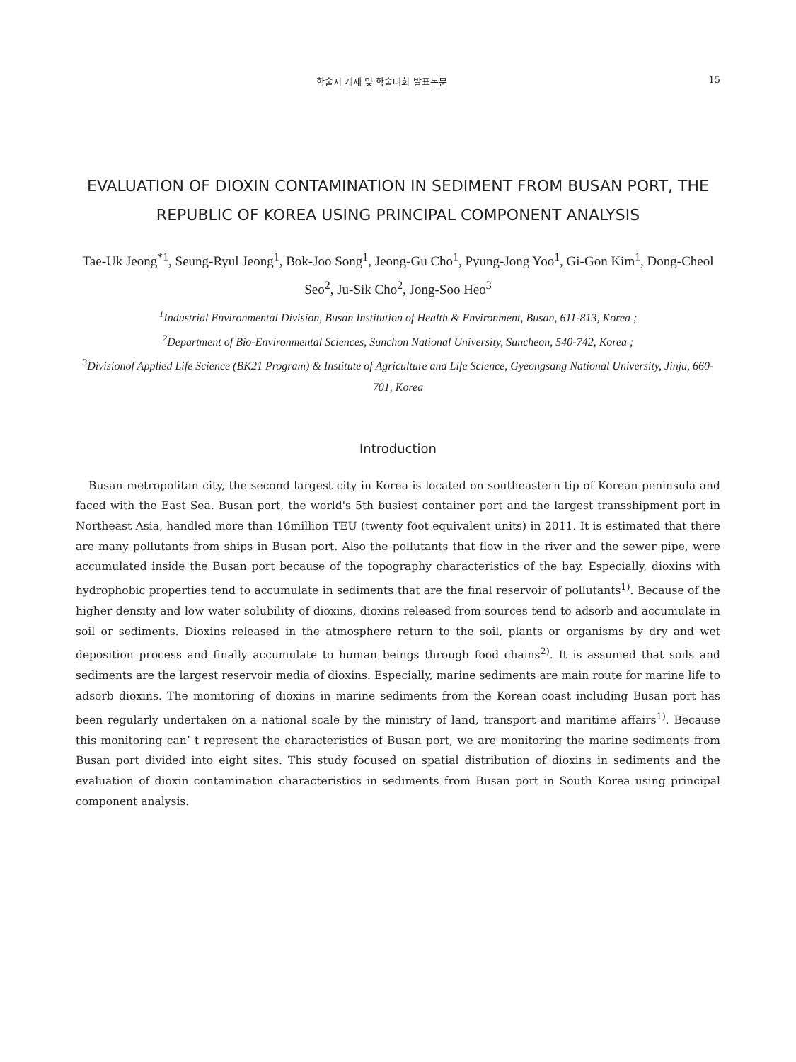학술지 게재 및 학술대회 발표논문 15
EVALUATION OF DIOXIN CONTAMINATION IN SEDIMENT FROM BUSAN PORT, THE REPUBLIC OF KOREA USING PRINCIPAL COMPONENT ANALYSIS
Tae-Uk Jeong<sup>*1</sup>, Seung-Ryul Jeong<sup>1</sup>, Bok-Joo Song<sup>1</sup>, Jeong-Gu Cho<sup>1</sup>, Pyung-Jong Yoo<sup>1</sup>, Gi-Gon Kim<sup>1</sup>, Dong-Cheol Seo<sup>2</sup>, Ju-Sik Cho<sup>2</sup>, Jong-Soo Heo<sup>3</sup>
<sup>1</sup> Industrial Environmental Division, Busan Institution of Health & Environment, Busan, 611-813, Korea ;
<sup>2</sup> Department of Bio-Environmental Sciences, Sunchon National University, Suncheon, 540-742, Korea ;
<sup>3</sup> Divisionof Applied Life Science (BK21 Program) & Institute of Agriculture and Life Science, Gyeongsang National University, Jinju, 660-701, Korea
Introduction
Busan metropolitan city, the second largest city in Korea is located on southeastern tip of Korean peninsula and faced with the East Sea. Busan port, the world's 5th busiest container port and the largest transshipment port in Northeast Asia, handled more than 16million TEU (twenty foot equivalent units) in 2011. It is estimated that there are many pollutants from ships in Busan port. Also the pollutants that flow in the river and the sewer pipe, were accumulated inside the Busan port because of the topography characteristics of the bay. Especially, dioxins with hydrophobic properties tend to accumulate in sediments that are the final reservoir of pollutants<sup>1)</sup>. Because of the higher density and low water solubility of dioxins, dioxins released from sources tend to adsorb and accumulate in soil or sediments. Dioxins released in the atmosphere return to the soil, plants or organisms by dry and wet deposition process and finally accumulate to human beings through food chains<sup>2)</sup>. It is assumed that soils and sediments are the largest reservoir media of dioxins. Especially, marine sediments are main route for marine life to adsorb dioxins. The monitoring of dioxins in marine sediments from the Korean coast including Busan port has been regularly undertaken on a national scale by the ministry of land, transport and maritime affairs<sup>1)</sup>. Because this monitoring can’ t represent the characteristics of Busan port, we are monitoring the marine sediments from Busan port divided into eight sites. This study focused on spatial distribution of dioxins in sediments and the evaluation of dioxin contamination characteristics in sediments from Busan port in South Korea using principal component analysis.